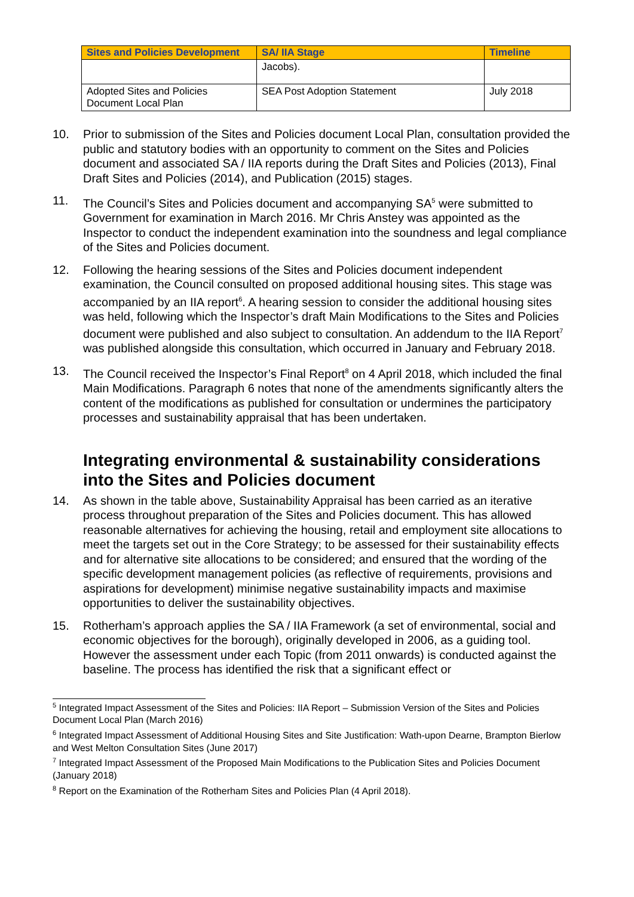| Sites and Policies Development | SA/ IIA Stage | Timeline |
| --- | --- | --- |
| | Jacobs). | |
| Adopted Sites and Policies Document Local Plan | SEA Post Adoption Statement | July 2018 |
10. Prior to submission of the Sites and Policies document Local Plan, consultation provided the public and statutory bodies with an opportunity to comment on the Sites and Policies document and associated SA / IIA reports during the Draft Sites and Policies (2013), Final Draft Sites and Policies (2014), and Publication (2015) stages.
11. The Council’s Sites and Policies document and accompanying SA<sup>5</sup> were submitted to Government for examination in March 2016. Mr Chris Anstey was appointed as the Inspector to conduct the independent examination into the soundness and legal compliance of the Sites and Policies document.
12. Following the hearing sessions of the Sites and Policies document independent examination, the Council consulted on proposed additional housing sites. This stage was accompanied by an IIA report<sup>6</sup>. A hearing session to consider the additional housing sites was held, following which the Inspector’s draft Main Modifications to the Sites and Policies document were published and also subject to consultation. An addendum to the IIA Report<sup>7</sup> was published alongside this consultation, which occurred in January and February 2018.
13. The Council received the Inspector’s Final Report<sup>8</sup> on 4 April 2018, which included the final Main Modifications. Paragraph 6 notes that none of the amendments significantly alters the content of the modifications as published for consultation or undermines the participatory processes and sustainability appraisal that has been undertaken.
Integrating environmental & sustainability considerations into the Sites and Policies document
14. As shown in the table above, Sustainability Appraisal has been carried as an iterative process throughout preparation of the Sites and Policies document. This has allowed reasonable alternatives for achieving the housing, retail and employment site allocations to meet the targets set out in the Core Strategy; to be assessed for their sustainability effects and for alternative site allocations to be considered; and ensured that the wording of the specific development management policies (as reflective of requirements, provisions and aspirations for development) minimise negative sustainability impacts and maximise opportunities to deliver the sustainability objectives.
15. Rotherham’s approach applies the SA / IIA Framework (a set of environmental, social and economic objectives for the borough), originally developed in 2006, as a guiding tool. However the assessment under each Topic (from 2011 onwards) is conducted against the baseline. The process has identified the risk that a significant effect or
<sup>5</sup> Integrated Impact Assessment of the Sites and Policies: IIA Report – Submission Version of the Sites and Policies Document Local Plan (March 2016)
<sup>6</sup> Integrated Impact Assessment of Additional Housing Sites and Site Justification: Wath-upon Dearne, Brampton Bierlow and West Melton Consultation Sites (June 2017)
<sup>7</sup> Integrated Impact Assessment of the Proposed Main Modifications to the Publication Sites and Policies Document (January 2018)
<sup>8</sup> Report on the Examination of the Rotherham Sites and Policies Plan (4 April 2018).